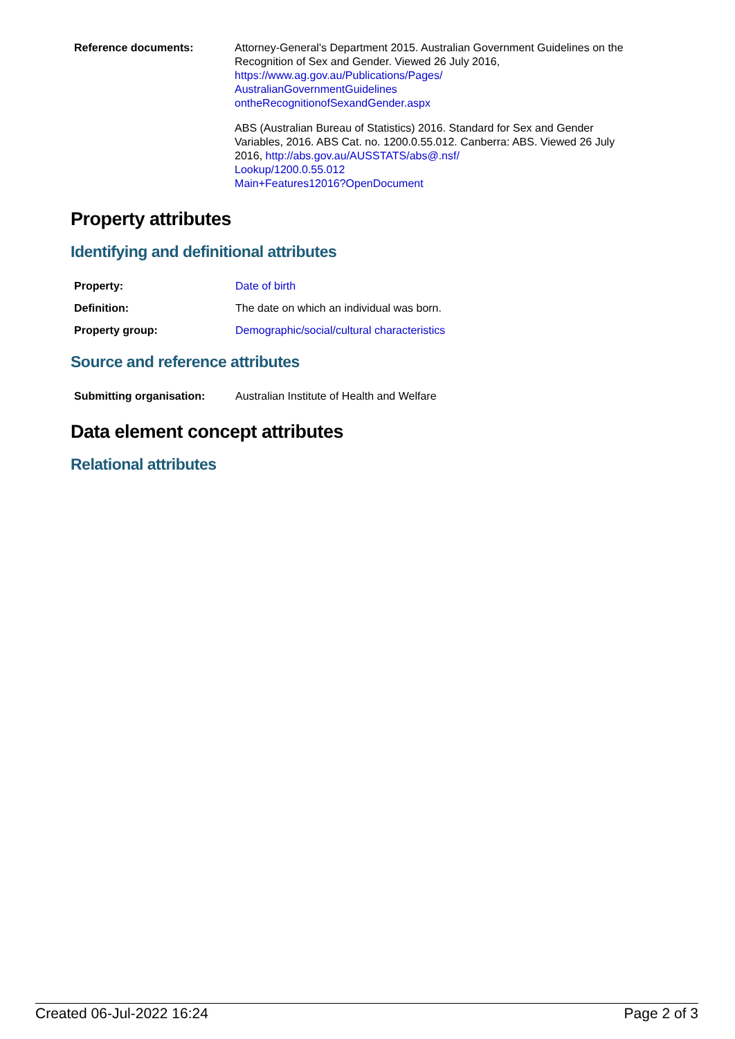| Reference documents: | Attorney-General's Department 2015. Australian Government Guidelines on the Recognition of Sex and Gender. Viewed 26 July 2016, https://www.ag.gov.au/Publications/Pages/ AustralianGovernmentGuidelines ontheRecognitionofSexandGender.aspx ABS (Australian Bureau of Statistics) 2016. Standard for Sex and Gender Variables, 2016. ABS Cat. no. 1200.0.55.012. Canberra: ABS. Viewed 26 July 2016, http://abs.gov.au/AUSSTATS/abs@.nsf/ Lookup/1200.0.55.012 Main+Features12016?OpenDocument |
Property attributes
Identifying and definitional attributes
| Property: | Date of birth |
| Definition: | The date on which an individual was born. |
| Property group: | Demographic/social/cultural characteristics |
Source and reference attributes
| Submitting organisation: | Australian Institute of Health and Welfare |
Data element concept attributes
Relational attributes
Created 06-Jul-2022 16:24 Page 2 of 3